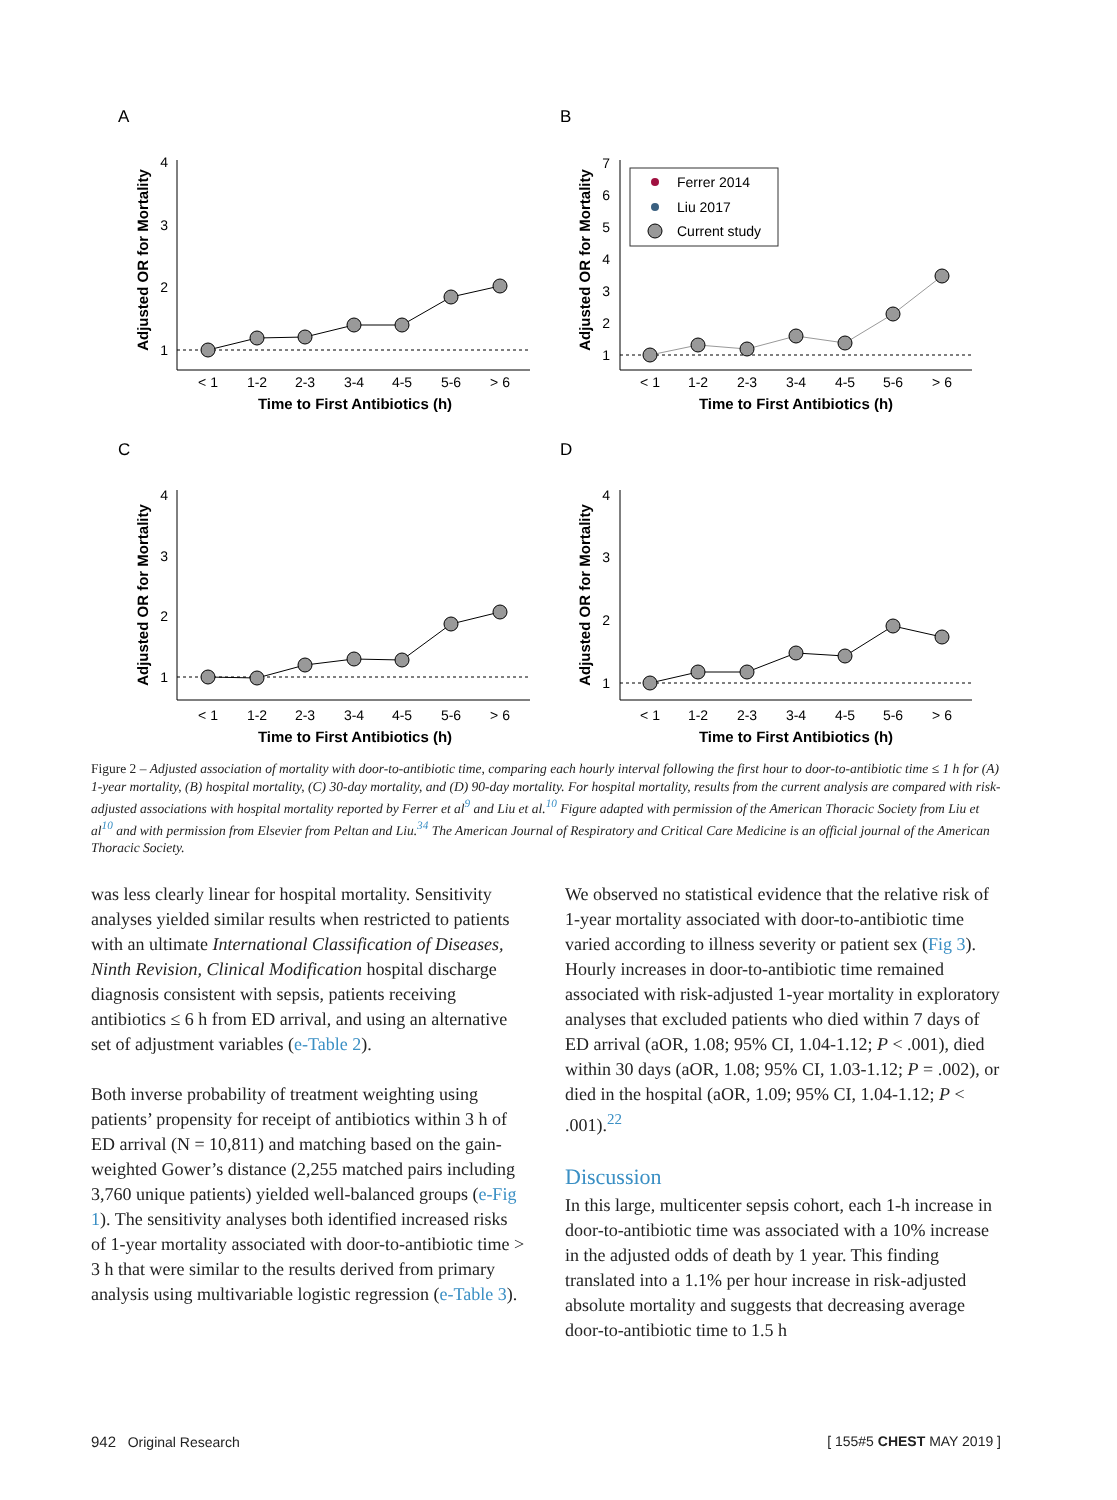A
B
C
D
Ferrer 2014
Liu 2017
Current study
< 1
1-2
2-3
3-4
4-5
5-6
> 6
< 1
1-2
2-3
3-4
4-5
5-6
> 6
< 1
1-2
2-3
3-4
4-5
5-6
> 6
< 1
1-2
2-3
3-4
4-5
5-6
> 6
Time to First Antibiotics (h)
Time to First Antibiotics (h)
Time to First Antibiotics (h)
Time to First Antibiotics (h)
Adjusted OR for Mortality
Adjusted OR for Mortality
Adjusted OR for Mortality
Adjusted OR for Mortality
1
2
3
4
1
2
3
4
5
6
7
1
2
3
4
1
2
3
4
Figure 2 – Adjusted association of mortality with door-to-antibiotic time, comparing each hourly interval following the first hour to door-to-antibiotic time ≤ 1 h for (A) 1-year mortality, (B) hospital mortality, (C) 30-day mortality, and (D) 90-day mortality. For hospital mortality, results from the current analysis are compared with risk-adjusted associations with hospital mortality reported by Ferrer et al<sup>9</sup> and Liu et al.<sup>10</sup> Figure adapted with permission of the American Thoracic Society from Liu et al<sup>10</sup> and with permission from Elsevier from Peltan and Liu.<sup>34</sup> The American Journal of Respiratory and Critical Care Medicine is an official journal of the American Thoracic Society.
was less clearly linear for hospital mortality. Sensitivity analyses yielded similar results when restricted to patients with an ultimate International Classification of Diseases, Ninth Revision, Clinical Modification hospital discharge diagnosis consistent with sepsis, patients receiving antibiotics ≤ 6 h from ED arrival, and using an alternative set of adjustment variables (e-Table 2).
Both inverse probability of treatment weighting using patients’ propensity for receipt of antibiotics within 3 h of ED arrival (N = 10,811) and matching based on the gain-weighted Gower’s distance (2,255 matched pairs including 3,760 unique patients) yielded well-balanced groups (e-Fig 1). The sensitivity analyses both identified increased risks of 1-year mortality associated with door-to-antibiotic time > 3 h that were similar to the results derived from primary analysis using multivariable logistic regression (e-Table 3).
We observed no statistical evidence that the relative risk of 1-year mortality associated with door-to-antibiotic time varied according to illness severity or patient sex (Fig 3). Hourly increases in door-to-antibiotic time remained associated with risk-adjusted 1-year mortality in exploratory analyses that excluded patients who died within 7 days of ED arrival (aOR, 1.08; 95% CI, 1.04-1.12; P < .001), died within 30 days (aOR, 1.08; 95% CI, 1.03-1.12; P = .002), or died in the hospital (aOR, 1.09; 95% CI, 1.04-1.12; P < .001).<sup>22</sup>
Discussion
In this large, multicenter sepsis cohort, each 1-h increase in door-to-antibiotic time was associated with a 10% increase in the adjusted odds of death by 1 year. This finding translated into a 1.1% per hour increase in risk-adjusted absolute mortality and suggests that decreasing average door-to-antibiotic time to 1.5 h
942 Original Research [ 155#5 CHEST MAY 2019 ]